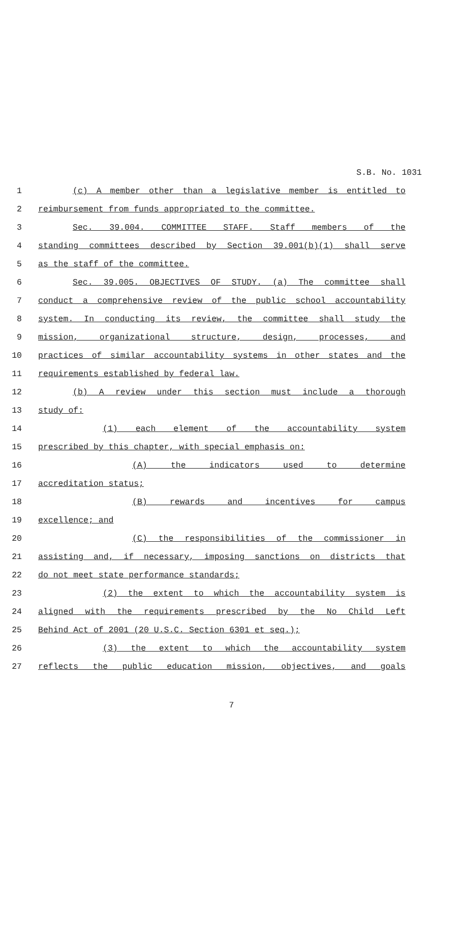S.B. No. 1031
1 (c) A member other than a legislative member is entitled to
2 reimbursement from funds appropriated to the committee.
3 Sec. 39.004. COMMITTEE STAFF. Staff members of the
4 standing committees described by Section 39.001(b)(1) shall serve
5 as the staff of the committee.
6 Sec. 39.005. OBJECTIVES OF STUDY. (a) The committee shall
7 conduct a comprehensive review of the public school accountability
8 system. In conducting its review, the committee shall study the
9 mission, organizational structure, design, processes, and
10 practices of similar accountability systems in other states and the
11 requirements established by federal law.
12 (b) A review under this section must include a thorough
13 study of:
14 (1) each element of the accountability system
15 prescribed by this chapter, with special emphasis on:
16 (A) the indicators used to determine
17 accreditation status;
18 (B) rewards and incentives for campus
19 excellence; and
20 (C) the responsibilities of the commissioner in
21 assisting and, if necessary, imposing sanctions on districts that
22 do not meet state performance standards;
23 (2) the extent to which the accountability system is
24 aligned with the requirements prescribed by the No Child Left
25 Behind Act of 2001 (20 U.S.C. Section 6301 et seq.);
26 (3) the extent to which the accountability system
27 reflects the public education mission, objectives, and goals
7